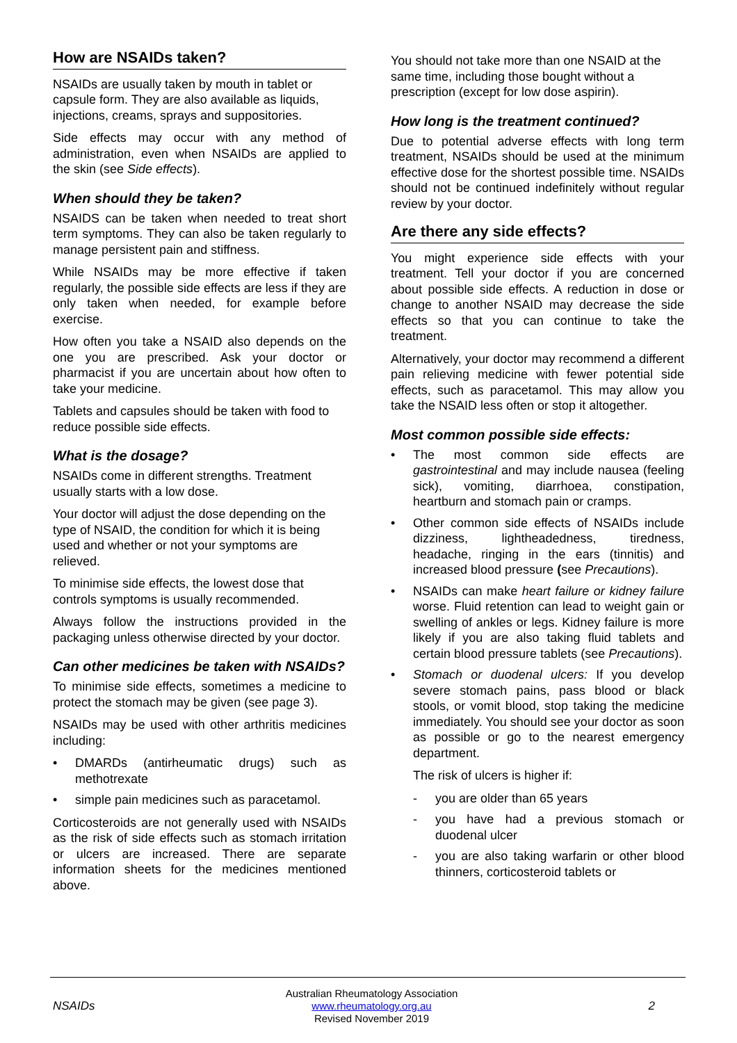How are NSAIDs taken?
NSAIDs are usually taken by mouth in tablet or capsule form. They are also available as liquids, injections, creams, sprays and suppositories.
Side effects may occur with any method of administration, even when NSAIDs are applied to the skin (see Side effects).
When should they be taken?
NSAIDS can be taken when needed to treat short term symptoms. They can also be taken regularly to manage persistent pain and stiffness.
While NSAIDs may be more effective if taken regularly, the possible side effects are less if they are only taken when needed, for example before exercise.
How often you take a NSAID also depends on the one you are prescribed. Ask your doctor or pharmacist if you are uncertain about how often to take your medicine.
Tablets and capsules should be taken with food to reduce possible side effects.
What is the dosage?
NSAIDs come in different strengths. Treatment usually starts with a low dose.
Your doctor will adjust the dose depending on the type of NSAID, the condition for which it is being used and whether or not your symptoms are relieved.
To minimise side effects, the lowest dose that controls symptoms is usually recommended.
Always follow the instructions provided in the packaging unless otherwise directed by your doctor.
Can other medicines be taken with NSAIDs?
To minimise side effects, sometimes a medicine to protect the stomach may be given (see page 3).
NSAIDs may be used with other arthritis medicines including:
• DMARDs (antirheumatic drugs) such as methotrexate
• simple pain medicines such as paracetamol.
Corticosteroids are not generally used with NSAIDs as the risk of side effects such as stomach irritation or ulcers are increased. There are separate information sheets for the medicines mentioned above.
You should not take more than one NSAID at the same time, including those bought without a prescription (except for low dose aspirin).
How long is the treatment continued?
Due to potential adverse effects with long term treatment, NSAIDs should be used at the minimum effective dose for the shortest possible time. NSAIDs should not be continued indefinitely without regular review by your doctor.
Are there any side effects?
You might experience side effects with your treatment. Tell your doctor if you are concerned about possible side effects. A reduction in dose or change to another NSAID may decrease the side effects so that you can continue to take the treatment.
Alternatively, your doctor may recommend a different pain relieving medicine with fewer potential side effects, such as paracetamol. This may allow you take the NSAID less often or stop it altogether.
Most common possible side effects:
• The most common side effects are gastrointestinal and may include nausea (feeling sick), vomiting, diarrhoea, constipation, heartburn and stomach pain or cramps.
• Other common side effects of NSAIDs include dizziness, lightheadedness, tiredness, headache, ringing in the ears (tinnitis) and increased blood pressure (see Precautions).
• NSAIDs can make heart failure or kidney failure worse. Fluid retention can lead to weight gain or swelling of ankles or legs. Kidney failure is more likely if you are also taking fluid tablets and certain blood pressure tablets (see Precautions).
• Stomach or duodenal ulcers: If you develop severe stomach pains, pass blood or black stools, or vomit blood, stop taking the medicine immediately. You should see your doctor as soon as possible or go to the nearest emergency department.
The risk of ulcers is higher if:
- you are older than 65 years
- you have had a previous stomach or duodenal ulcer
- you are also taking warfarin or other blood thinners, corticosteroid tablets or
NSAIDs Australian Rheumatology Association
www.rheumatology.org.au
Revised November 2019 2